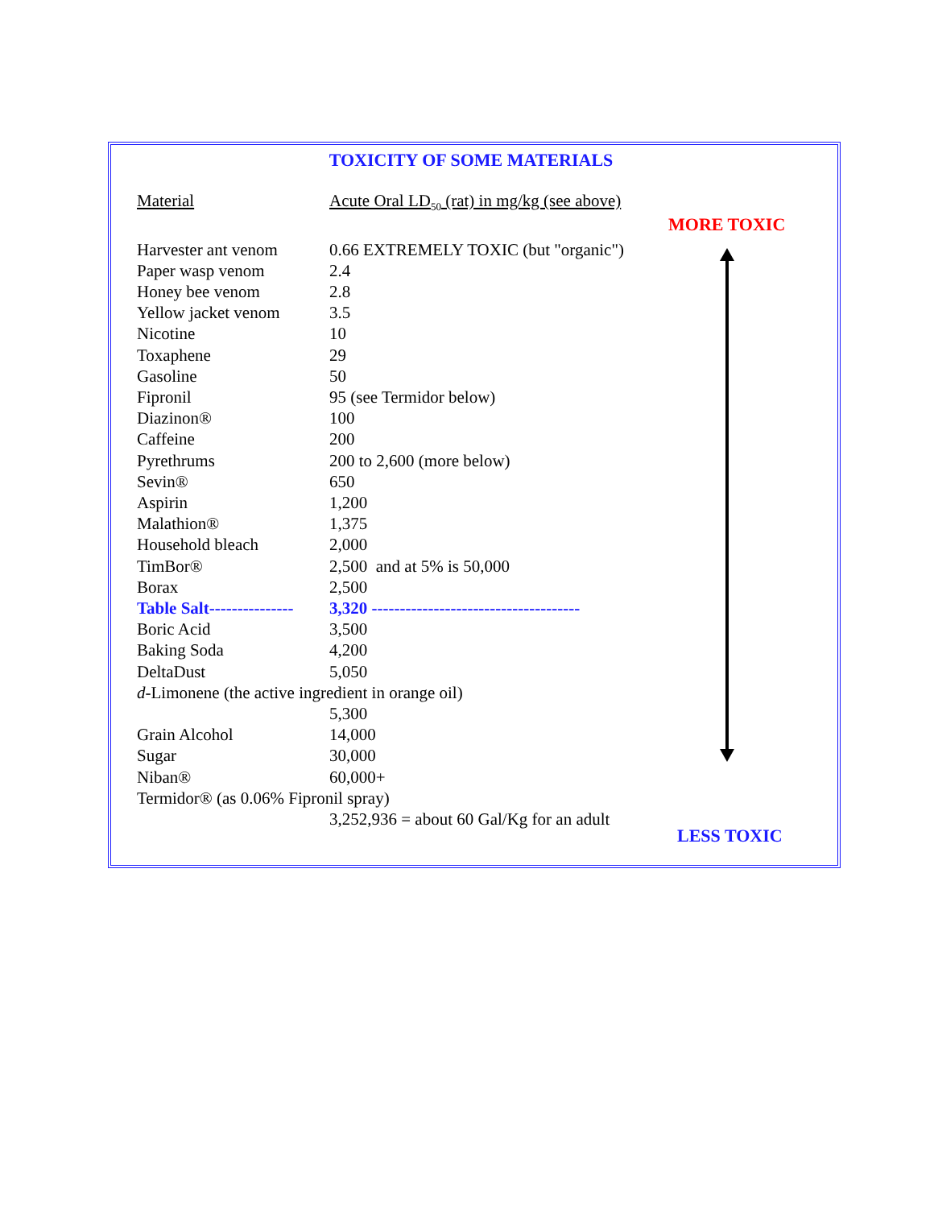TOXICITY OF SOME MATERIALS
| Material | Acute Oral LD<sub>50</sub> (rat) in mg/kg (see above) |
| --- | --- |
| Harvester ant venom | 0.66 EXTREMELY TOXIC (but "organic") |
| Paper wasp venom | 2.4 |
| Honey bee venom | 2.8 |
| Yellow jacket venom | 3.5 |
| Nicotine | 10 |
| Toxaphene | 29 |
| Gasoline | 50 |
| Fipronil | 95 (see Termidor below) |
| Diazinon® | 100 |
| Caffeine | 200 |
| Pyrethrums | 200 to 2,600 (more below) |
| Sevin® | 650 |
| Aspirin | 1,200 |
| Malathion® | 1,375 |
| Household bleach | 2,000 |
| TimBor® | 2,500 and at 5% is 50,000 |
| Borax | 2,500 |
| Table Salt--------------- | 3,320 ------------------------------------- |
| Boric Acid | 3,500 |
| Baking Soda | 4,200 |
| DeltaDust | 5,050 |
| d -Limonene (the active ingredient in orange oil) | |
| | 5,300 |
| Grain Alcohol | 14,000 |
| Sugar | 30,000 |
| Niban® | 60,000+ |
| Termidor® (as 0.06% Fipronil spray) | |
| | 3,252,936 = about 60 Gal/Kg for an adult |
MORE TOXIC
LESS TOXIC